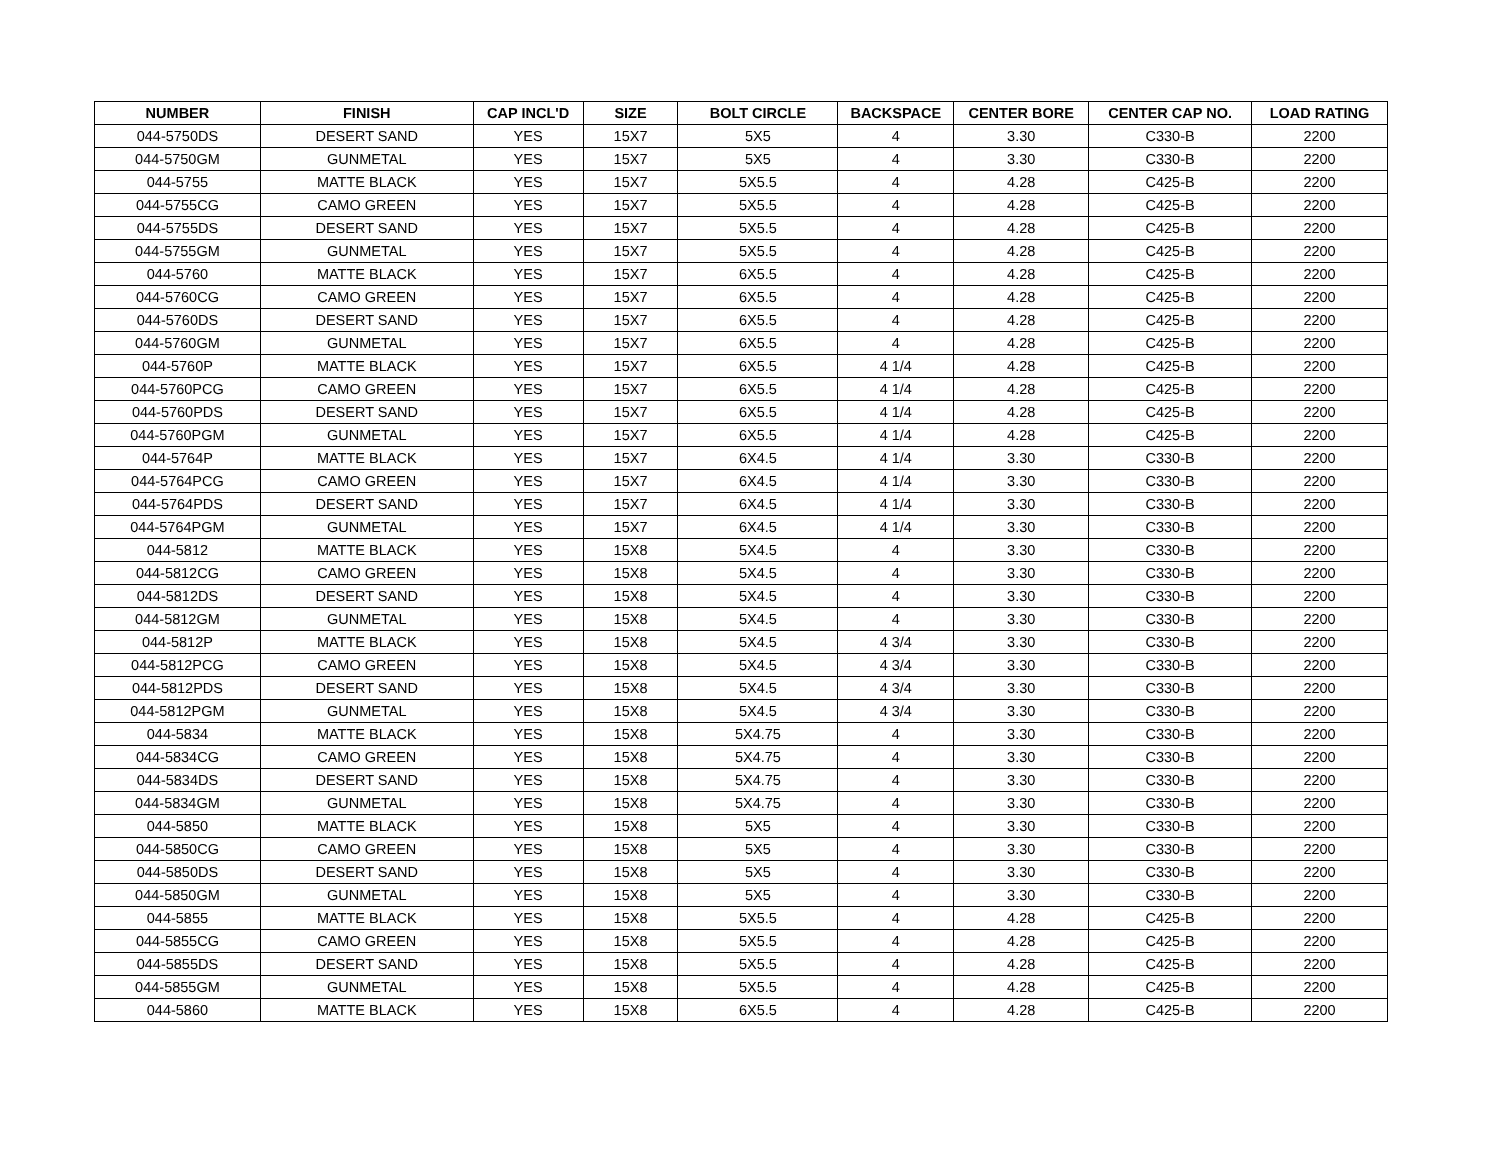| NUMBER | FINISH | CAP INCL'D | SIZE | BOLT CIRCLE | BACKSPACE | CENTER BORE | CENTER CAP NO. | LOAD RATING |
| --- | --- | --- | --- | --- | --- | --- | --- | --- |
| 044-5750DS | DESERT SAND | YES | 15X7 | 5X5 | 4 | 3.30 | C330-B | 2200 |
| 044-5750GM | GUNMETAL | YES | 15X7 | 5X5 | 4 | 3.30 | C330-B | 2200 |
| 044-5755 | MATTE BLACK | YES | 15X7 | 5X5.5 | 4 | 4.28 | C425-B | 2200 |
| 044-5755CG | CAMO GREEN | YES | 15X7 | 5X5.5 | 4 | 4.28 | C425-B | 2200 |
| 044-5755DS | DESERT SAND | YES | 15X7 | 5X5.5 | 4 | 4.28 | C425-B | 2200 |
| 044-5755GM | GUNMETAL | YES | 15X7 | 5X5.5 | 4 | 4.28 | C425-B | 2200 |
| 044-5760 | MATTE BLACK | YES | 15X7 | 6X5.5 | 4 | 4.28 | C425-B | 2200 |
| 044-5760CG | CAMO GREEN | YES | 15X7 | 6X5.5 | 4 | 4.28 | C425-B | 2200 |
| 044-5760DS | DESERT SAND | YES | 15X7 | 6X5.5 | 4 | 4.28 | C425-B | 2200 |
| 044-5760GM | GUNMETAL | YES | 15X7 | 6X5.5 | 4 | 4.28 | C425-B | 2200 |
| 044-5760P | MATTE BLACK | YES | 15X7 | 6X5.5 | 4 1/4 | 4.28 | C425-B | 2200 |
| 044-5760PCG | CAMO GREEN | YES | 15X7 | 6X5.5 | 4 1/4 | 4.28 | C425-B | 2200 |
| 044-5760PDS | DESERT SAND | YES | 15X7 | 6X5.5 | 4 1/4 | 4.28 | C425-B | 2200 |
| 044-5760PGM | GUNMETAL | YES | 15X7 | 6X5.5 | 4 1/4 | 4.28 | C425-B | 2200 |
| 044-5764P | MATTE BLACK | YES | 15X7 | 6X4.5 | 4 1/4 | 3.30 | C330-B | 2200 |
| 044-5764PCG | CAMO GREEN | YES | 15X7 | 6X4.5 | 4 1/4 | 3.30 | C330-B | 2200 |
| 044-5764PDS | DESERT SAND | YES | 15X7 | 6X4.5 | 4 1/4 | 3.30 | C330-B | 2200 |
| 044-5764PGM | GUNMETAL | YES | 15X7 | 6X4.5 | 4 1/4 | 3.30 | C330-B | 2200 |
| 044-5812 | MATTE BLACK | YES | 15X8 | 5X4.5 | 4 | 3.30 | C330-B | 2200 |
| 044-5812CG | CAMO GREEN | YES | 15X8 | 5X4.5 | 4 | 3.30 | C330-B | 2200 |
| 044-5812DS | DESERT SAND | YES | 15X8 | 5X4.5 | 4 | 3.30 | C330-B | 2200 |
| 044-5812GM | GUNMETAL | YES | 15X8 | 5X4.5 | 4 | 3.30 | C330-B | 2200 |
| 044-5812P | MATTE BLACK | YES | 15X8 | 5X4.5 | 4 3/4 | 3.30 | C330-B | 2200 |
| 044-5812PCG | CAMO GREEN | YES | 15X8 | 5X4.5 | 4 3/4 | 3.30 | C330-B | 2200 |
| 044-5812PDS | DESERT SAND | YES | 15X8 | 5X4.5 | 4 3/4 | 3.30 | C330-B | 2200 |
| 044-5812PGM | GUNMETAL | YES | 15X8 | 5X4.5 | 4 3/4 | 3.30 | C330-B | 2200 |
| 044-5834 | MATTE BLACK | YES | 15X8 | 5X4.75 | 4 | 3.30 | C330-B | 2200 |
| 044-5834CG | CAMO GREEN | YES | 15X8 | 5X4.75 | 4 | 3.30 | C330-B | 2200 |
| 044-5834DS | DESERT SAND | YES | 15X8 | 5X4.75 | 4 | 3.30 | C330-B | 2200 |
| 044-5834GM | GUNMETAL | YES | 15X8 | 5X4.75 | 4 | 3.30 | C330-B | 2200 |
| 044-5850 | MATTE BLACK | YES | 15X8 | 5X5 | 4 | 3.30 | C330-B | 2200 |
| 044-5850CG | CAMO GREEN | YES | 15X8 | 5X5 | 4 | 3.30 | C330-B | 2200 |
| 044-5850DS | DESERT SAND | YES | 15X8 | 5X5 | 4 | 3.30 | C330-B | 2200 |
| 044-5850GM | GUNMETAL | YES | 15X8 | 5X5 | 4 | 3.30 | C330-B | 2200 |
| 044-5855 | MATTE BLACK | YES | 15X8 | 5X5.5 | 4 | 4.28 | C425-B | 2200 |
| 044-5855CG | CAMO GREEN | YES | 15X8 | 5X5.5 | 4 | 4.28 | C425-B | 2200 |
| 044-5855DS | DESERT SAND | YES | 15X8 | 5X5.5 | 4 | 4.28 | C425-B | 2200 |
| 044-5855GM | GUNMETAL | YES | 15X8 | 5X5.5 | 4 | 4.28 | C425-B | 2200 |
| 044-5860 | MATTE BLACK | YES | 15X8 | 6X5.5 | 4 | 4.28 | C425-B | 2200 |